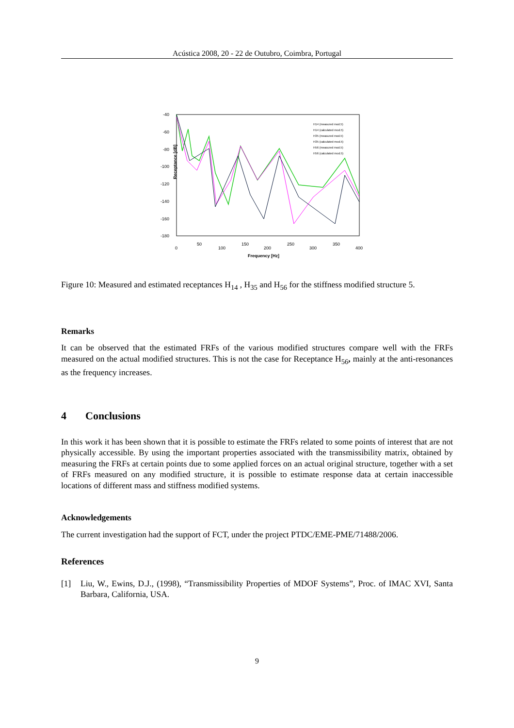Acústica 2008, 20 - 22 de Outubro, Coimbra, Portugal
-40
-60
-80
-100
-120
-140
-160
-180
0
50
100
150
200
250
300
350
400
Frequency [Hz]
Receptance [dB]
H14 (measured mod.5)
H14 (calculated mod.5)
H35 (measured mod.5)
H35 (calculated mod.5)
H56 (measured mod.5)
H56 (calculated mod.5)
Figure 10: Measured and estimated receptances H<sub>14</sub> , H<sub>35</sub> and H<sub>56</sub> for the stiffness modified structure 5.
Remarks
It can be observed that the estimated FRFs of the various modified structures compare well with the FRFs measured on the actual modified structures. This is not the case for Receptance H<sub>56</sub>, mainly at the anti-resonances as the frequency increases.
4 Conclusions
In this work it has been shown that it is possible to estimate the FRFs related to some points of interest that are not physically accessible. By using the important properties associated with the transmissibility matrix, obtained by measuring the FRFs at certain points due to some applied forces on an actual original structure, together with a set of FRFs measured on any modified structure, it is possible to estimate response data at certain inaccessible locations of different mass and stiffness modified systems.
Acknowledgements
The current investigation had the support of FCT, under the project PTDC/EME-PME/71488/2006.
References
[1] Liu, W., Ewins, D.J., (1998), “Transmissibility Properties of MDOF Systems”, Proc. of IMAC XVI, Santa Barbara, California, USA.
9